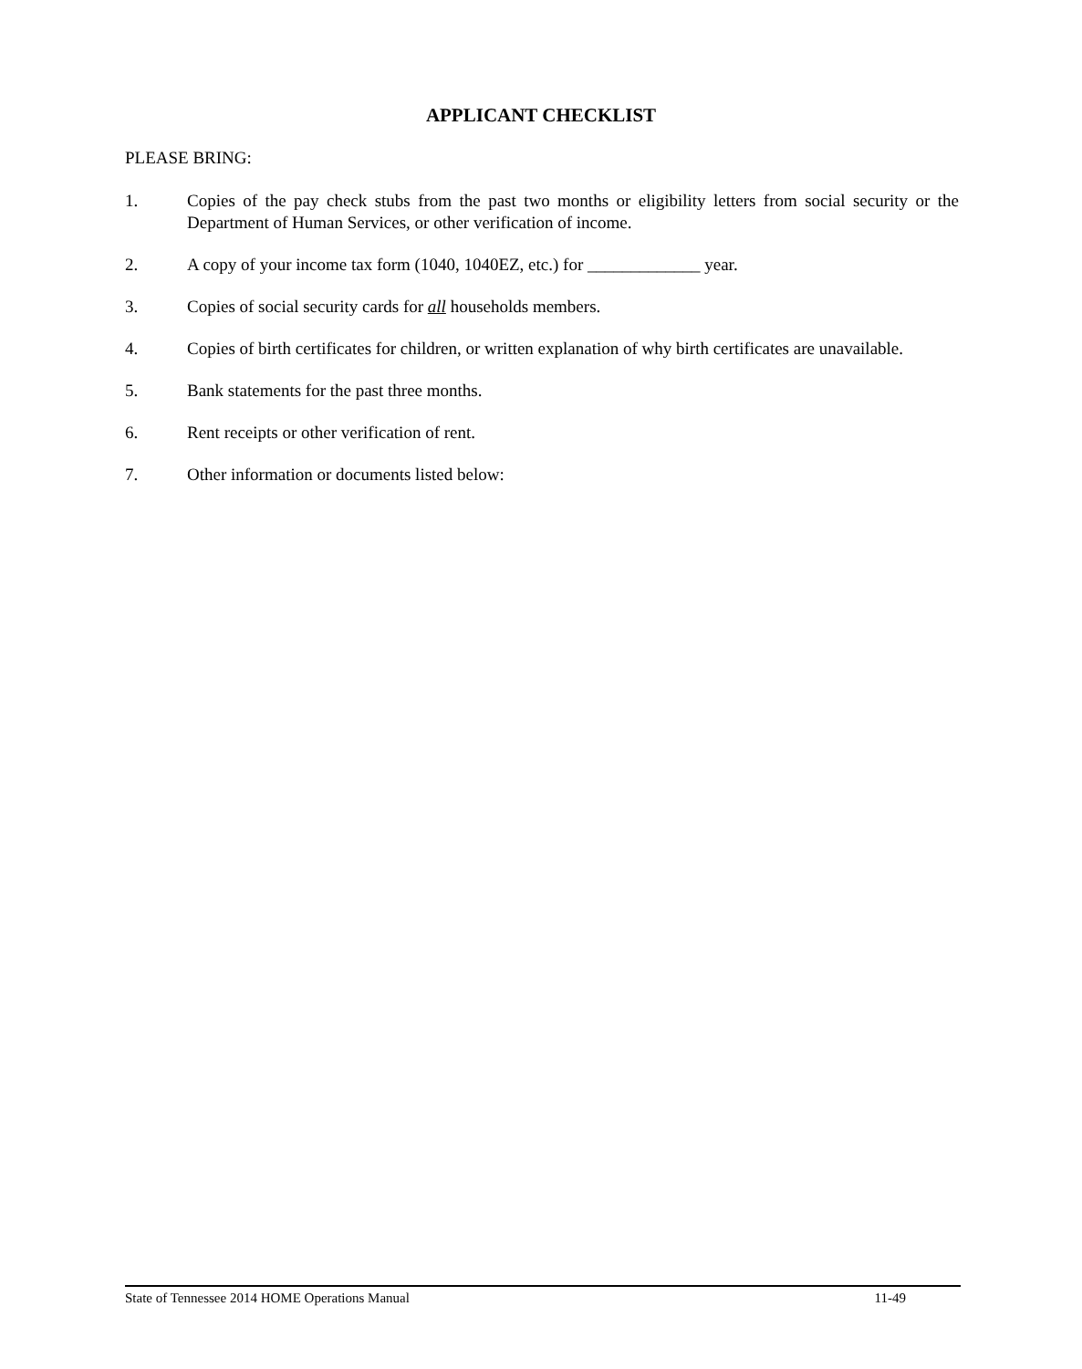APPLICANT CHECKLIST
PLEASE BRING:
1. Copies of the pay check stubs from the past two months or eligibility letters from social security or the Department of Human Services, or other verification of income.
2. A copy of your income tax form (1040, 1040EZ, etc.) for _____________ year.
3. Copies of social security cards for all households members.
4. Copies of birth certificates for children, or written explanation of why birth certificates are unavailable.
5. Bank statements for the past three months.
6. Rent receipts or other verification of rent.
7. Other information or documents listed below:
State of Tennessee 2014 HOME Operations Manual 11-49